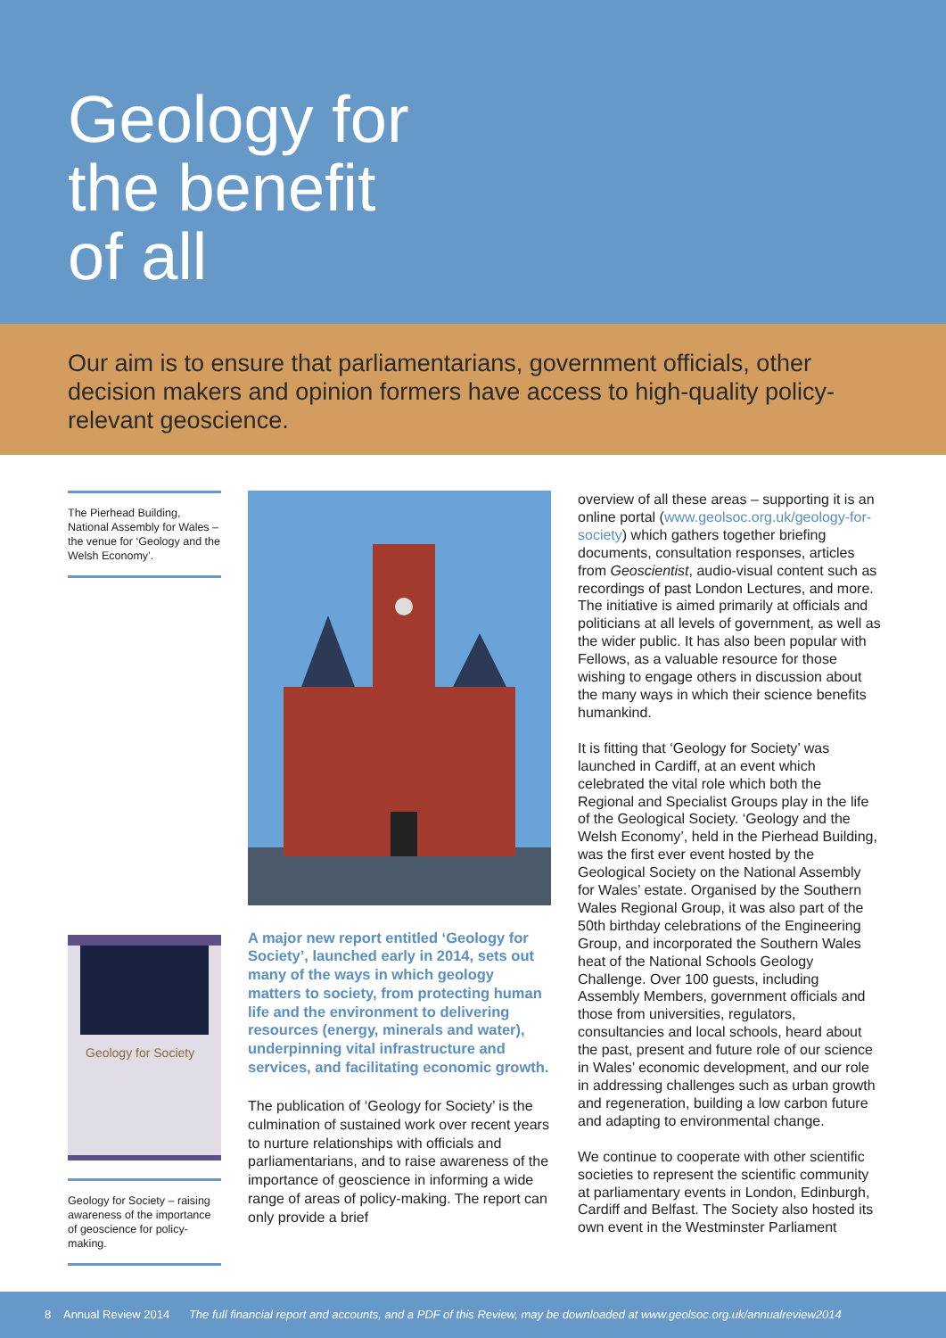Geology for
the benefit
of all
Our aim is to ensure that parliamentarians, government officials, other decision makers and opinion formers have access to high-quality policy-relevant geoscience.
The Pierhead Building, National Assembly for Wales – the venue for ‘Geology and the Welsh Economy’.
Geology for Society
Geology for Society – raising awareness of the importance of geoscience for policy-making.
A major new report entitled ‘Geology for Society’, launched early in 2014, sets out many of the ways in which geology matters to society, from protecting human life and the environment to delivering resources (energy, minerals and water), underpinning vital infrastructure and services, and facilitating economic growth.
The publication of ‘Geology for Society’ is the culmination of sustained work over recent years to nurture relationships with officials and parliamentarians, and to raise awareness of the importance of geoscience in informing a wide range of areas of policy-making. The report can only provide a brief
overview of all these areas – supporting it is an online portal (www.geolsoc.org.uk/geology-for-society) which gathers together briefing documents, consultation responses, articles from Geoscientist, audio-visual content such as recordings of past London Lectures, and more. The initiative is aimed primarily at officials and politicians at all levels of government, as well as the wider public. It has also been popular with Fellows, as a valuable resource for those wishing to engage others in discussion about the many ways in which their science benefits humankind.
It is fitting that ‘Geology for Society’ was launched in Cardiff, at an event which celebrated the vital role which both the Regional and Specialist Groups play in the life of the Geological Society. ‘Geology and the Welsh Economy’, held in the Pierhead Building, was the first ever event hosted by the Geological Society on the National Assembly for Wales’ estate. Organised by the Southern Wales Regional Group, it was also part of the 50th birthday celebrations of the Engineering Group, and incorporated the Southern Wales heat of the National Schools Geology Challenge. Over 100 guests, including Assembly Members, government officials and those from universities, regulators, consultancies and local schools, heard about the past, present and future role of our science in Wales’ economic development, and our role in addressing challenges such as urban growth and regeneration, building a low carbon future and adapting to environmental change.
We continue to cooperate with other scientific societies to represent the scientific community at parliamentary events in London, Edinburgh, Cardiff and Belfast. The Society also hosted its own event in the Westminster Parliament
8 Annual Review 2014 The full financial report and accounts, and a PDF of this Review, may be downloaded at www.geolsoc.org.uk/annualreview2014